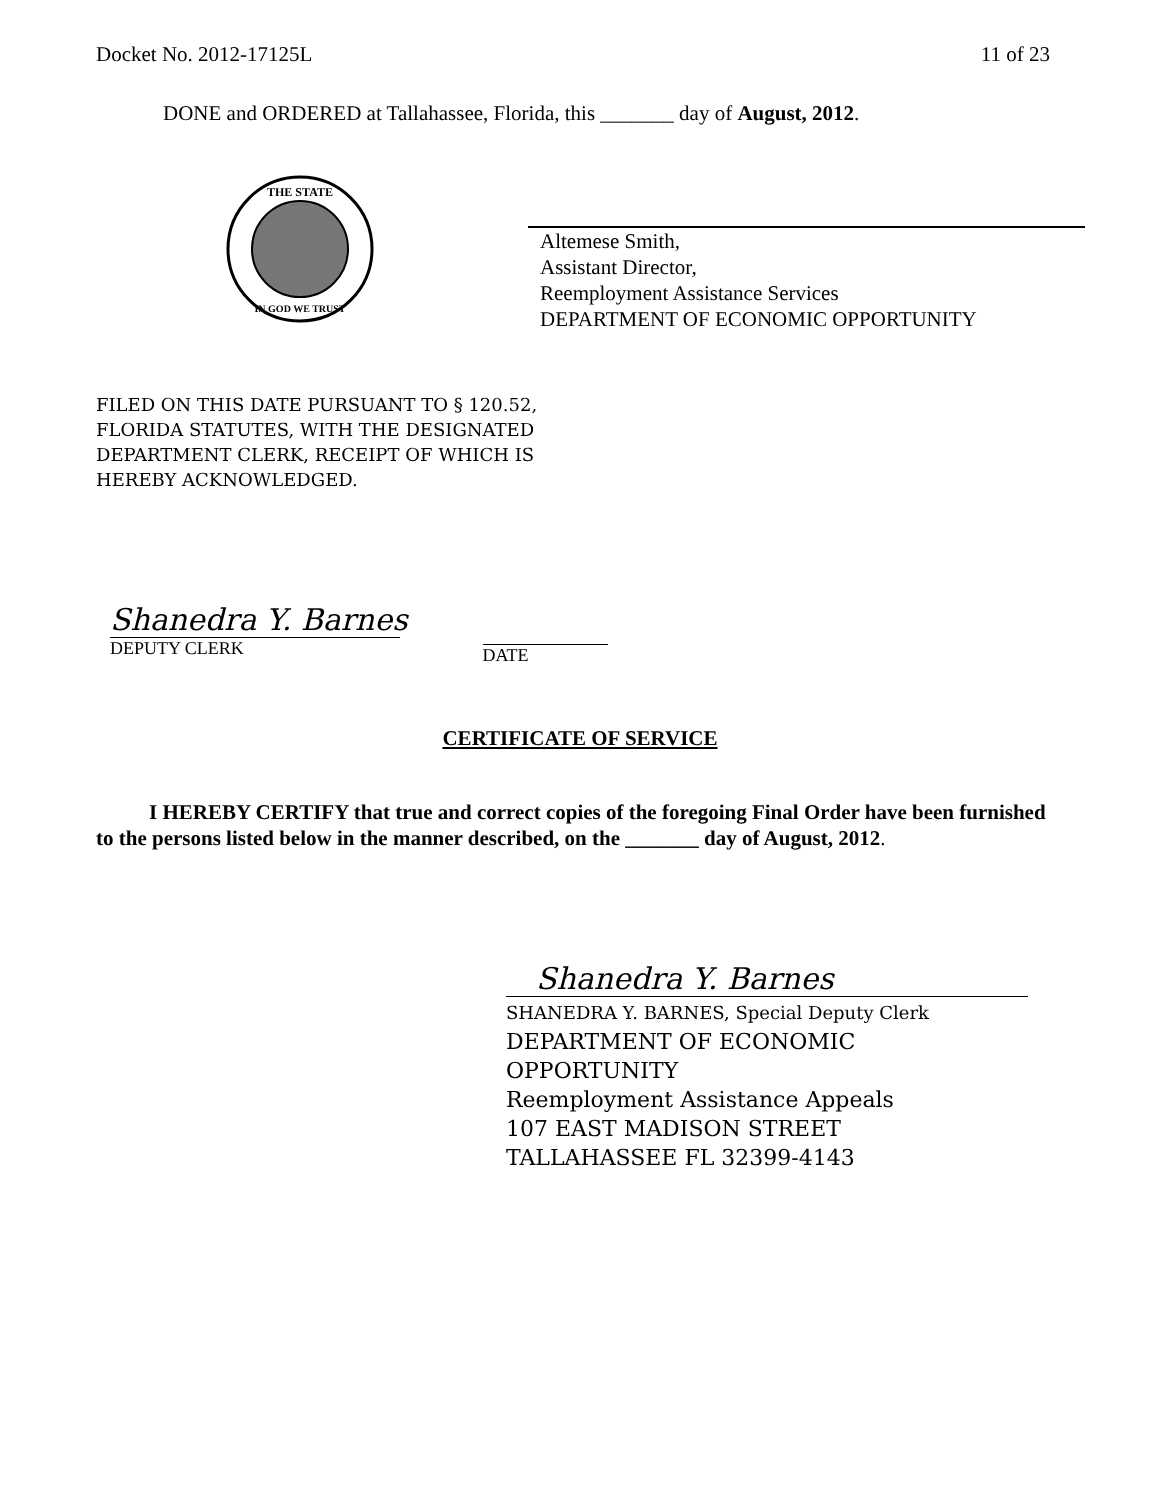Docket No. 2012-17125L 11 of 23
DONE and ORDERED at Tallahassee, Florida, this _______ day of August, 2012.
THE STATE
IN GOD WE TRUST
Altemese Smith,
Assistant Director,
Reemployment Assistance Services
DEPARTMENT OF ECONOMIC OPPORTUNITY
FILED ON THIS DATE PURSUANT TO § 120.52,
FLORIDA STATUTES, WITH THE DESIGNATED
DEPARTMENT CLERK, RECEIPT OF WHICH IS
HEREBY ACKNOWLEDGED.
Shanedra Y. Barnes
DEPUTY CLERK
DATE
CERTIFICATE OF SERVICE
I HEREBY CERTIFY that true and correct copies of the foregoing Final Order have been furnished to the persons listed below in the manner described, on the _______ day of August, 2012.
Shanedra Y. Barnes
SHANEDRA Y. BARNES, Special Deputy Clerk
DEPARTMENT OF ECONOMIC
OPPORTUNITY
Reemployment Assistance Appeals
107 EAST MADISON STREET
TALLAHASSEE FL 32399-4143